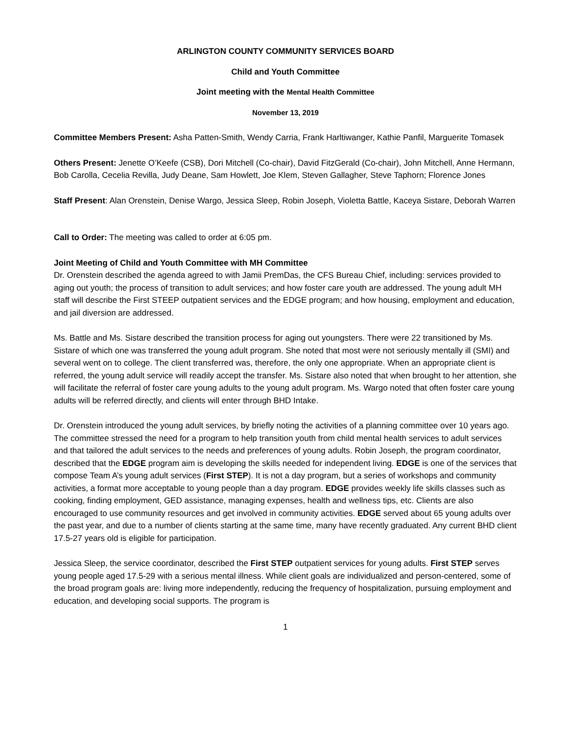ARLINGTON COUNTY COMMUNITY SERVICES BOARD
Child and Youth Committee
Joint meeting with the Mental Health Committee
November 13, 2019
Committee Members Present: Asha Patten-Smith, Wendy Carria, Frank Harltiwanger, Kathie Panfil, Marguerite Tomasek
Others Present: Jenette O’Keefe (CSB), Dori Mitchell (Co-chair), David FitzGerald (Co-chair), John Mitchell, Anne Hermann, Bob Carolla, Cecelia Revilla, Judy Deane, Sam Howlett, Joe Klem, Steven Gallagher, Steve Taphorn; Florence Jones
Staff Present: Alan Orenstein, Denise Wargo, Jessica Sleep, Robin Joseph, Violetta Battle, Kaceya Sistare, Deborah Warren
Call to Order: The meeting was called to order at 6:05 pm.
Joint Meeting of Child and Youth Committee with MH Committee
Dr. Orenstein described the agenda agreed to with Jamii PremDas, the CFS Bureau Chief, including: services provided to aging out youth; the process of transition to adult services; and how foster care youth are addressed. The young adult MH staff will describe the First STEEP outpatient services and the EDGE program; and how housing, employment and education, and jail diversion are addressed.
Ms. Battle and Ms. Sistare described the transition process for aging out youngsters. There were 22 transitioned by Ms. Sistare of which one was transferred the young adult program. She noted that most were not seriously mentally ill (SMI) and several went on to college. The client transferred was, therefore, the only one appropriate. When an appropriate client is referred, the young adult service will readily accept the transfer. Ms. Sistare also noted that when brought to her attention, she will facilitate the referral of foster care young adults to the young adult program. Ms. Wargo noted that often foster care young adults will be referred directly, and clients will enter through BHD Intake.
Dr. Orenstein introduced the young adult services, by briefly noting the activities of a planning committee over 10 years ago. The committee stressed the need for a program to help transition youth from child mental health services to adult services and that tailored the adult services to the needs and preferences of young adults. Robin Joseph, the program coordinator, described that the EDGE program aim is developing the skills needed for independent living. EDGE is one of the services that compose Team A’s young adult services (First STEP). It is not a day program, but a series of workshops and community activities, a format more acceptable to young people than a day program. EDGE provides weekly life skills classes such as cooking, finding employment, GED assistance, managing expenses, health and wellness tips, etc. Clients are also encouraged to use community resources and get involved in community activities. EDGE served about 65 young adults over the past year, and due to a number of clients starting at the same time, many have recently graduated. Any current BHD client 17.5-27 years old is eligible for participation.
Jessica Sleep, the service coordinator, described the First STEP outpatient services for young adults. First STEP serves young people aged 17.5-29 with a serious mental illness. While client goals are individualized and person-centered, some of the broad program goals are: living more independently, reducing the frequency of hospitalization, pursuing employment and education, and developing social supports. The program is
1